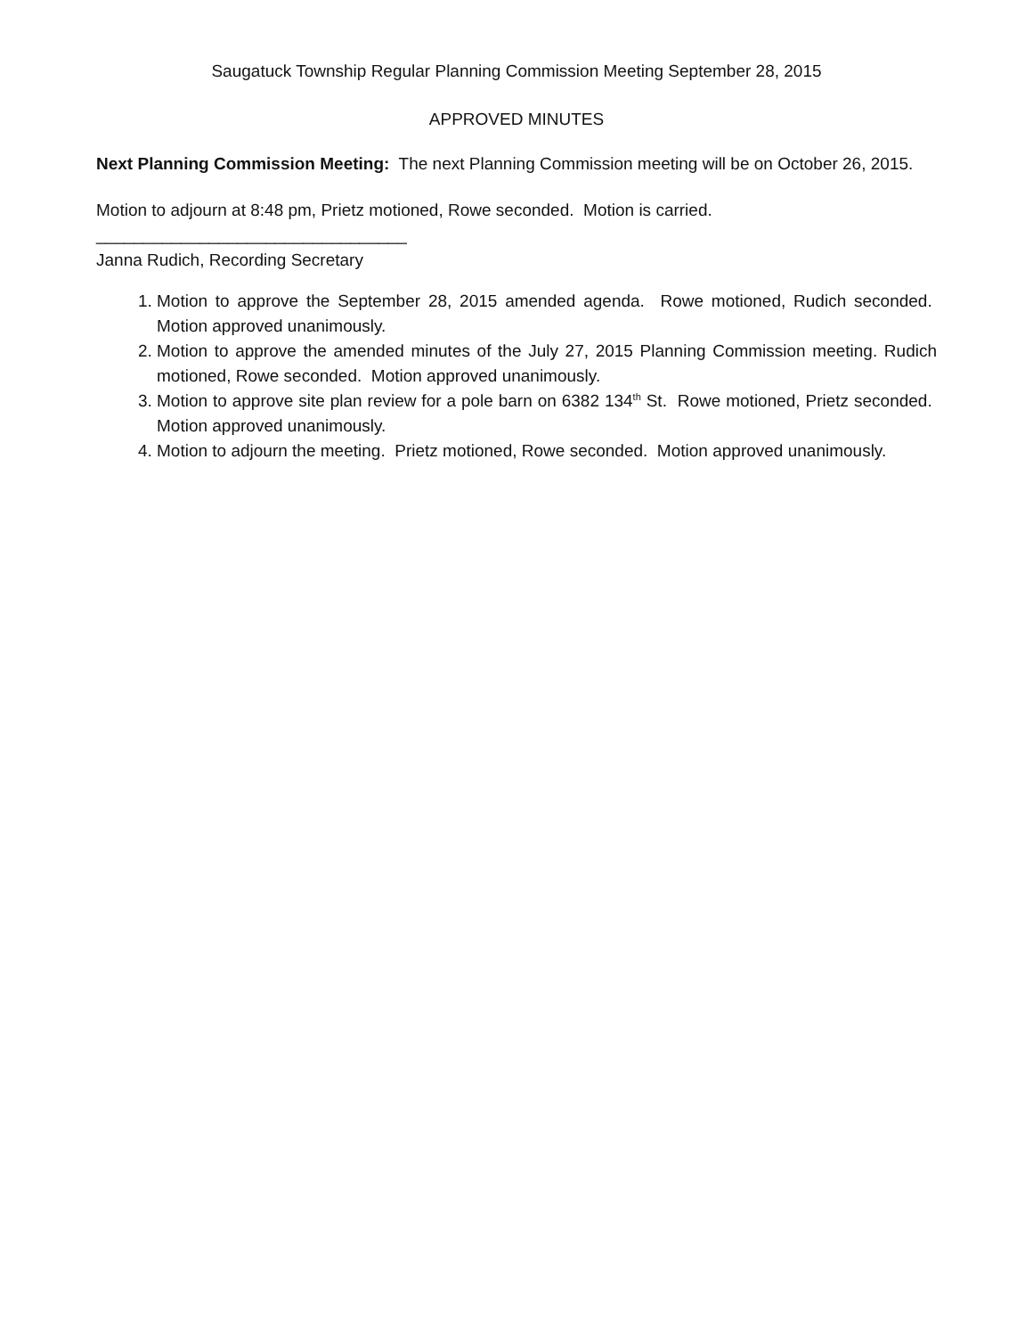Saugatuck Township Regular Planning Commission Meeting September 28, 2015
APPROVED MINUTES
Next Planning Commission Meeting: The next Planning Commission meeting will be on October 26, 2015.
Motion to adjourn at 8:48 pm, Prietz motioned, Rowe seconded. Motion is carried.
_________________________________
Janna Rudich, Recording Secretary
1. Motion to approve the September 28, 2015 amended agenda. Rowe motioned, Rudich seconded. Motion approved unanimously.
2. Motion to approve the amended minutes of the July 27, 2015 Planning Commission meeting. Rudich motioned, Rowe seconded. Motion approved unanimously.
3. Motion to approve site plan review for a pole barn on 6382 134<sup>th</sup> St. Rowe motioned, Prietz seconded. Motion approved unanimously.
4. Motion to adjourn the meeting. Prietz motioned, Rowe seconded. Motion approved unanimously.